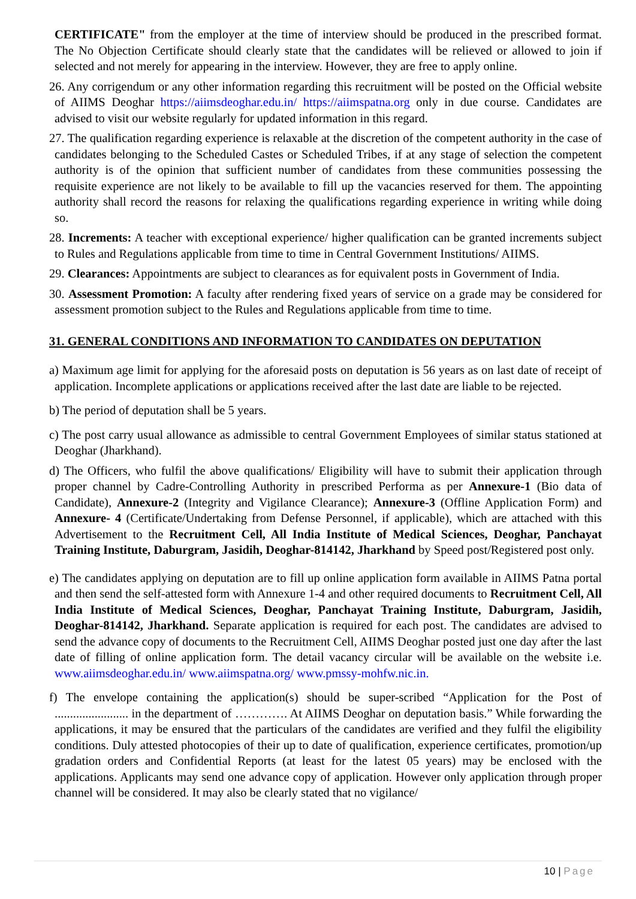CERTIFICATE" from the employer at the time of interview should be produced in the prescribed format. The No Objection Certificate should clearly state that the candidates will be relieved or allowed to join if selected and not merely for appearing in the interview. However, they are free to apply online.
26. Any corrigendum or any other information regarding this recruitment will be posted on the Official website of AIIMS Deoghar https://aiimsdeoghar.edu.in/ https://aiimspatna.org only in due course. Candidates are advised to visit our website regularly for updated information in this regard.
27. The qualification regarding experience is relaxable at the discretion of the competent authority in the case of candidates belonging to the Scheduled Castes or Scheduled Tribes, if at any stage of selection the competent authority is of the opinion that sufficient number of candidates from these communities possessing the requisite experience are not likely to be available to fill up the vacancies reserved for them. The appointing authority shall record the reasons for relaxing the qualifications regarding experience in writing while doing so.
28. Increments: A teacher with exceptional experience/ higher qualification can be granted increments subject to Rules and Regulations applicable from time to time in Central Government Institutions/ AIIMS.
29. Clearances: Appointments are subject to clearances as for equivalent posts in Government of India.
30. Assessment Promotion: A faculty after rendering fixed years of service on a grade may be considered for assessment promotion subject to the Rules and Regulations applicable from time to time.
31. GENERAL CONDITIONS AND INFORMATION TO CANDIDATES ON DEPUTATION
a) Maximum age limit for applying for the aforesaid posts on deputation is 56 years as on last date of receipt of application. Incomplete applications or applications received after the last date are liable to be rejected.
b) The period of deputation shall be 5 years.
c) The post carry usual allowance as admissible to central Government Employees of similar status stationed at Deoghar (Jharkhand).
d) The Officers, who fulfil the above qualifications/ Eligibility will have to submit their application through proper channel by Cadre-Controlling Authority in prescribed Performa as per Annexure-1 (Bio data of Candidate), Annexure-2 (Integrity and Vigilance Clearance); Annexure-3 (Offline Application Form) and Annexure- 4 (Certificate/Undertaking from Defense Personnel, if applicable), which are attached with this Advertisement to the Recruitment Cell, All India Institute of Medical Sciences, Deoghar, Panchayat Training Institute, Daburgram, Jasidih, Deoghar-814142, Jharkhand by Speed post/Registered post only.
e) The candidates applying on deputation are to fill up online application form available in AIIMS Patna portal and then send the self-attested form with Annexure 1-4 and other required documents to Recruitment Cell, All India Institute of Medical Sciences, Deoghar, Panchayat Training Institute, Daburgram, Jasidih, Deoghar-814142, Jharkhand. Separate application is required for each post. The candidates are advised to send the advance copy of documents to the Recruitment Cell, AIIMS Deoghar posted just one day after the last date of filling of online application form. The detail vacancy circular will be available on the website i.e. www.aiimsdeoghar.edu.in/ www.aiimspatna.org/ www.pmssy-mohfw.nic.in.
f) The envelope containing the application(s) should be super-scribed “Application for the Post of ........................ in the department of …………. At AIIMS Deoghar on deputation basis.” While forwarding the applications, it may be ensured that the particulars of the candidates are verified and they fulfil the eligibility conditions. Duly attested photocopies of their up to date of qualification, experience certificates, promotion/up gradation orders and Confidential Reports (at least for the latest 05 years) may be enclosed with the applications. Applicants may send one advance copy of application. However only application through proper channel will be considered. It may also be clearly stated that no vigilance/
10 | Page